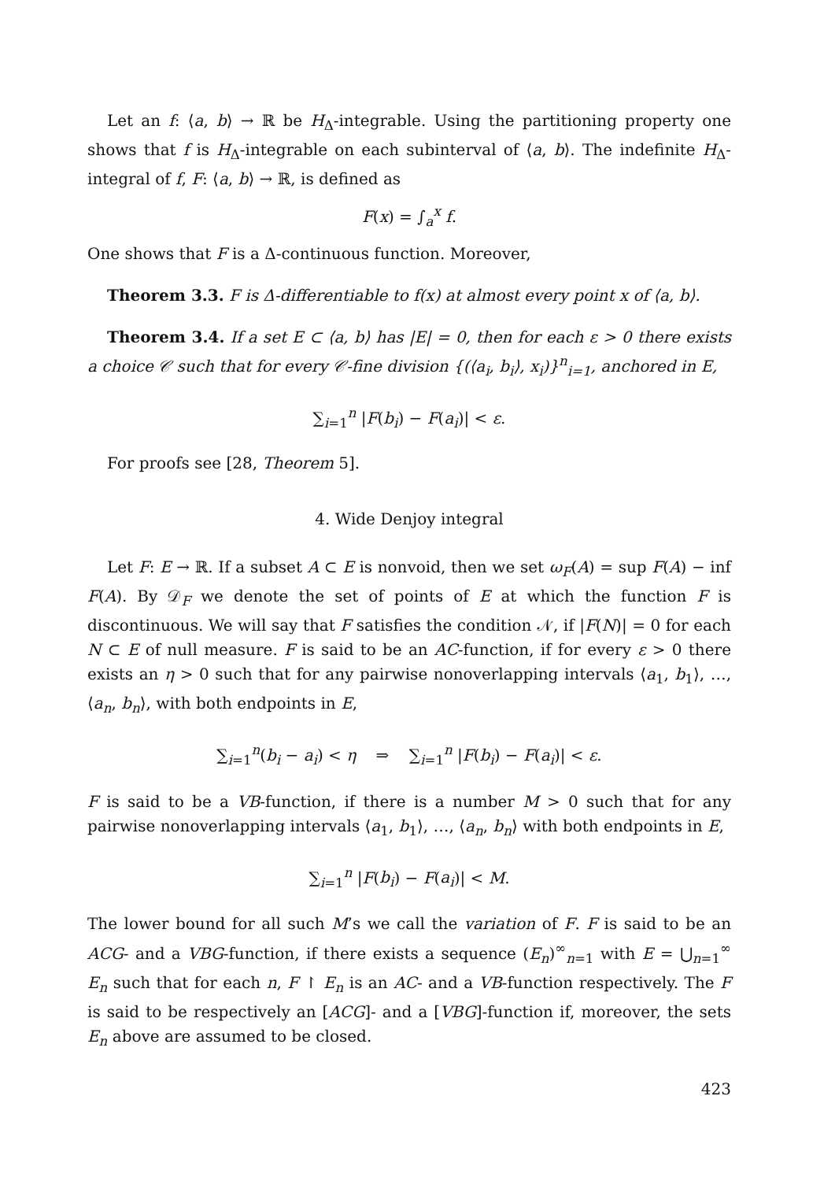Let an f: ⟨a, b⟩ → ℝ be H<sub>Δ</sub>-integrable. Using the partitioning property one shows that f is H<sub>Δ</sub>-integrable on each subinterval of ⟨a, b⟩. The indefinite H<sub>Δ</sub>-integral of f, F: ⟨a, b⟩ → ℝ, is defined as
F(x) = ∫<sub>a</sub><sup>x</sup> f.
One shows that F is a Δ-continuous function. Moreover,
Theorem 3.3. F is Δ-differentiable to f(x) at almost every point x of ⟨a, b⟩.
Theorem 3.4. If a set E ⊂ ⟨a, b⟩ has |E| = 0, then for each ε > 0 there exists a choice 𝒞 such that for every 𝒞-fine division {(⟨a<sub>i</sub>, b<sub>i</sub>⟩, x<sub>i</sub>)}<sup>n</sup><sub>i=1</sub>, anchored in E,
∑<sub>i=1</sub><sup>n</sup> |F(b<sub>i</sub>) − F(a<sub>i</sub>)| < ε.
For proofs see [28, Theorem 5].
4. Wide Denjoy integral
Let F: E → ℝ. If a subset A ⊂ E is nonvoid, then we set ω<sub>F</sub>(A) = sup F(A) − inf F(A). By 𝒟<sub>F</sub> we denote the set of points of E at which the function F is discontinuous. We will say that F satisfies the condition 𝒩, if |F(N)| = 0 for each N ⊂ E of null measure. F is said to be an AC-function, if for every ε > 0 there exists an η > 0 such that for any pairwise nonoverlapping intervals ⟨a<sub>1</sub>, b<sub>1</sub>⟩, …, ⟨a<sub>n</sub>, b<sub>n</sub>⟩, with both endpoints in E,
∑<sub>i=1</sub><sup>n</sup>(b<sub>i</sub> − a<sub>i</sub>) < η ⇒ ∑<sub>i=1</sub><sup>n</sup> |F(b<sub>i</sub>) − F(a<sub>i</sub>)| < ε.
F is said to be a VB-function, if there is a number M > 0 such that for any pairwise nonoverlapping intervals ⟨a<sub>1</sub>, b<sub>1</sub>⟩, …, ⟨a<sub>n</sub>, b<sub>n</sub>⟩ with both endpoints in E,
∑<sub>i=1</sub><sup>n</sup> |F(b<sub>i</sub>) − F(a<sub>i</sub>)| < M.
The lower bound for all such M’s we call the variation of F. F is said to be an ACG- and a VBG-function, if there exists a sequence (E<sub>n</sub>)<sup>∞</sup><sub>n=1</sub> with E = ⋃<sub>n=1</sub><sup>∞</sup> E<sub>n</sub> such that for each n, F ↾ E<sub>n</sub> is an AC- and a VB-function respectively. The F is said to be respectively an [ACG]- and a [VBG]-function if, moreover, the sets E<sub>n</sub> above are assumed to be closed.
423